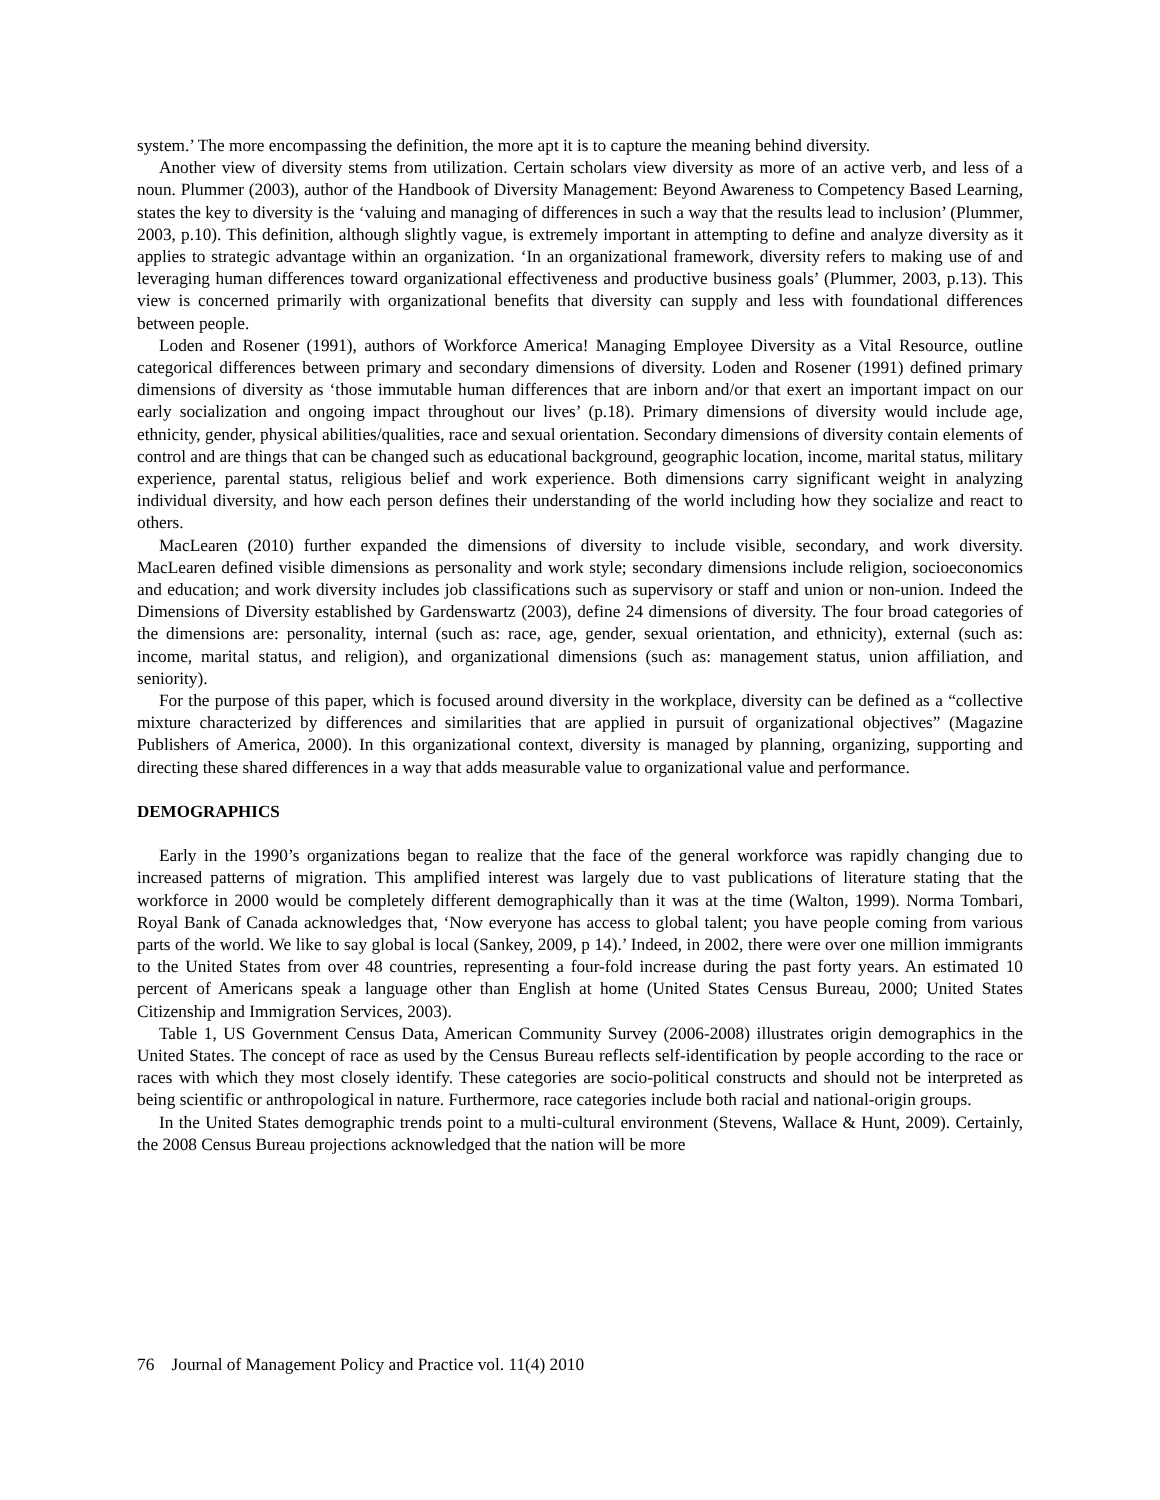system.’ The more encompassing the definition, the more apt it is to capture the meaning behind diversity.
Another view of diversity stems from utilization. Certain scholars view diversity as more of an active verb, and less of a noun. Plummer (2003), author of the Handbook of Diversity Management: Beyond Awareness to Competency Based Learning, states the key to diversity is the ‘valuing and managing of differences in such a way that the results lead to inclusion’ (Plummer, 2003, p.10). This definition, although slightly vague, is extremely important in attempting to define and analyze diversity as it applies to strategic advantage within an organization. ‘In an organizational framework, diversity refers to making use of and leveraging human differences toward organizational effectiveness and productive business goals’ (Plummer, 2003, p.13). This view is concerned primarily with organizational benefits that diversity can supply and less with foundational differences between people.
Loden and Rosener (1991), authors of Workforce America! Managing Employee Diversity as a Vital Resource, outline categorical differences between primary and secondary dimensions of diversity. Loden and Rosener (1991) defined primary dimensions of diversity as ‘those immutable human differences that are inborn and/or that exert an important impact on our early socialization and ongoing impact throughout our lives’ (p.18). Primary dimensions of diversity would include age, ethnicity, gender, physical abilities/qualities, race and sexual orientation. Secondary dimensions of diversity contain elements of control and are things that can be changed such as educational background, geographic location, income, marital status, military experience, parental status, religious belief and work experience. Both dimensions carry significant weight in analyzing individual diversity, and how each person defines their understanding of the world including how they socialize and react to others.
MacLearen (2010) further expanded the dimensions of diversity to include visible, secondary, and work diversity. MacLearen defined visible dimensions as personality and work style; secondary dimensions include religion, socioeconomics and education; and work diversity includes job classifications such as supervisory or staff and union or non-union. Indeed the Dimensions of Diversity established by Gardenswartz (2003), define 24 dimensions of diversity. The four broad categories of the dimensions are: personality, internal (such as: race, age, gender, sexual orientation, and ethnicity), external (such as: income, marital status, and religion), and organizational dimensions (such as: management status, union affiliation, and seniority).
For the purpose of this paper, which is focused around diversity in the workplace, diversity can be defined as a “collective mixture characterized by differences and similarities that are applied in pursuit of organizational objectives” (Magazine Publishers of America, 2000). In this organizational context, diversity is managed by planning, organizing, supporting and directing these shared differences in a way that adds measurable value to organizational value and performance.
DEMOGRAPHICS
Early in the 1990’s organizations began to realize that the face of the general workforce was rapidly changing due to increased patterns of migration. This amplified interest was largely due to vast publications of literature stating that the workforce in 2000 would be completely different demographically than it was at the time (Walton, 1999). Norma Tombari, Royal Bank of Canada acknowledges that, ‘Now everyone has access to global talent; you have people coming from various parts of the world. We like to say global is local (Sankey, 2009, p 14).’ Indeed, in 2002, there were over one million immigrants to the United States from over 48 countries, representing a four-fold increase during the past forty years. An estimated 10 percent of Americans speak a language other than English at home (United States Census Bureau, 2000; United States Citizenship and Immigration Services, 2003).
Table 1, US Government Census Data, American Community Survey (2006-2008) illustrates origin demographics in the United States. The concept of race as used by the Census Bureau reflects self-identification by people according to the race or races with which they most closely identify. These categories are socio-political constructs and should not be interpreted as being scientific or anthropological in nature. Furthermore, race categories include both racial and national-origin groups.
In the United States demographic trends point to a multi-cultural environment (Stevens, Wallace & Hunt, 2009). Certainly, the 2008 Census Bureau projections acknowledged that the nation will be more
76 Journal of Management Policy and Practice vol. 11(4) 2010